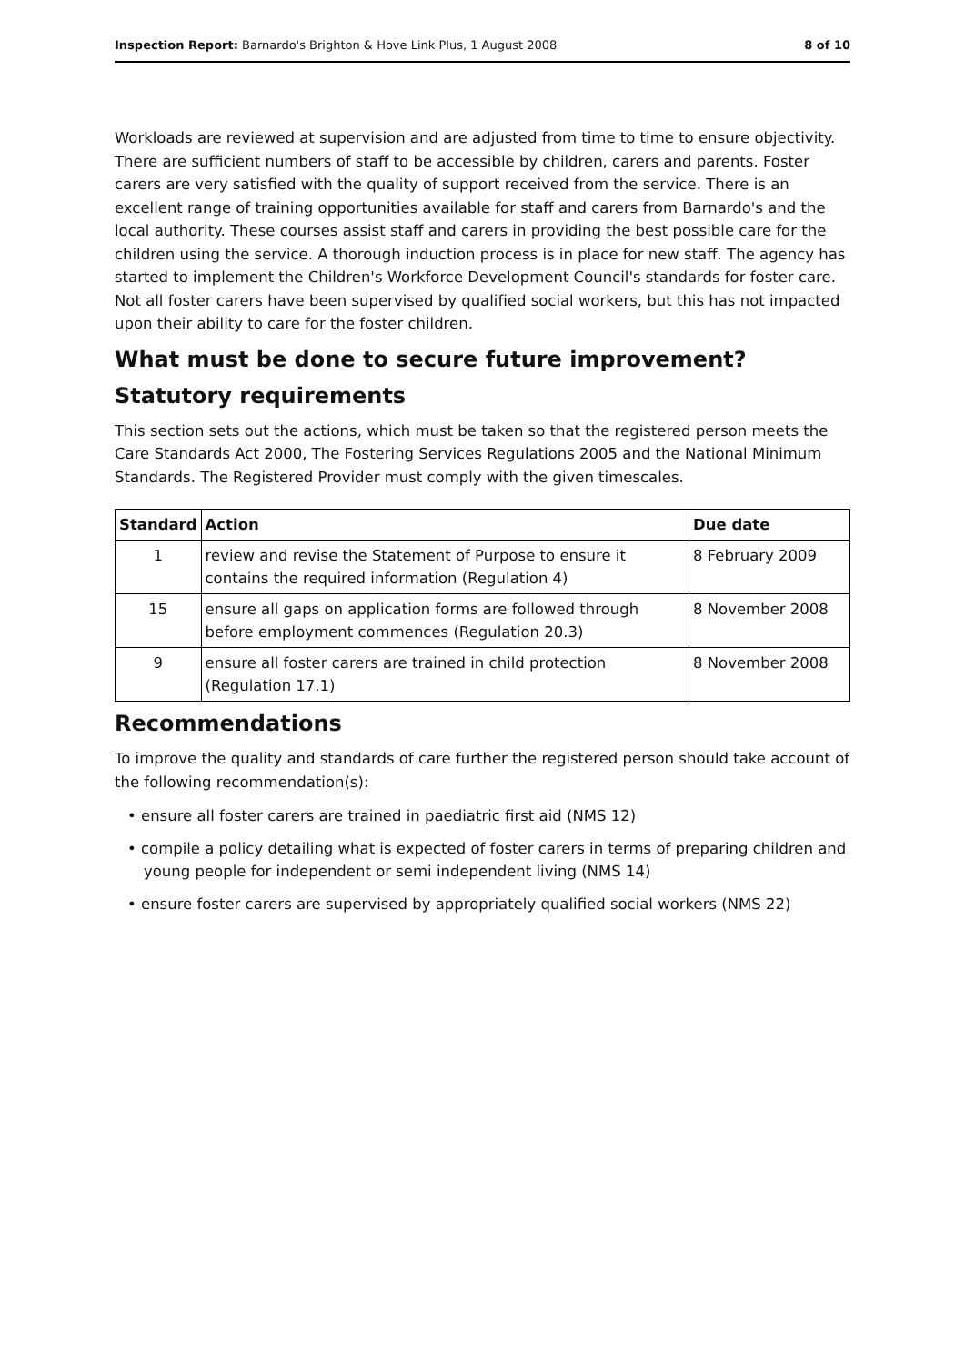Inspection Report: Barnardo's Brighton & Hove Link Plus, 1 August 2008 8 of 10
Workloads are reviewed at supervision and are adjusted from time to time to ensure objectivity. There are sufficient numbers of staff to be accessible by children, carers and parents. Foster carers are very satisfied with the quality of support received from the service. There is an excellent range of training opportunities available for staff and carers from Barnardo's and the local authority. These courses assist staff and carers in providing the best possible care for the children using the service. A thorough induction process is in place for new staff. The agency has started to implement the Children's Workforce Development Council's standards for foster care. Not all foster carers have been supervised by qualified social workers, but this has not impacted upon their ability to care for the foster children.
What must be done to secure future improvement?
Statutory requirements
This section sets out the actions, which must be taken so that the registered person meets the Care Standards Act 2000, The Fostering Services Regulations 2005 and the National Minimum Standards. The Registered Provider must comply with the given timescales.
| Standard | Action | Due date |
| --- | --- | --- |
| 1 | review and revise the Statement of Purpose to ensure it contains the required information (Regulation 4) | 8 February 2009 |
| 15 | ensure all gaps on application forms are followed through before employment commences (Regulation 20.3) | 8 November 2008 |
| 9 | ensure all foster carers are trained in child protection (Regulation 17.1) | 8 November 2008 |
Recommendations
To improve the quality and standards of care further the registered person should take account of the following recommendation(s):
• ensure all foster carers are trained in paediatric first aid (NMS 12)
• compile a policy detailing what is expected of foster carers in terms of preparing children and young people for independent or semi independent living (NMS 14)
• ensure foster carers are supervised by appropriately qualified social workers (NMS 22)